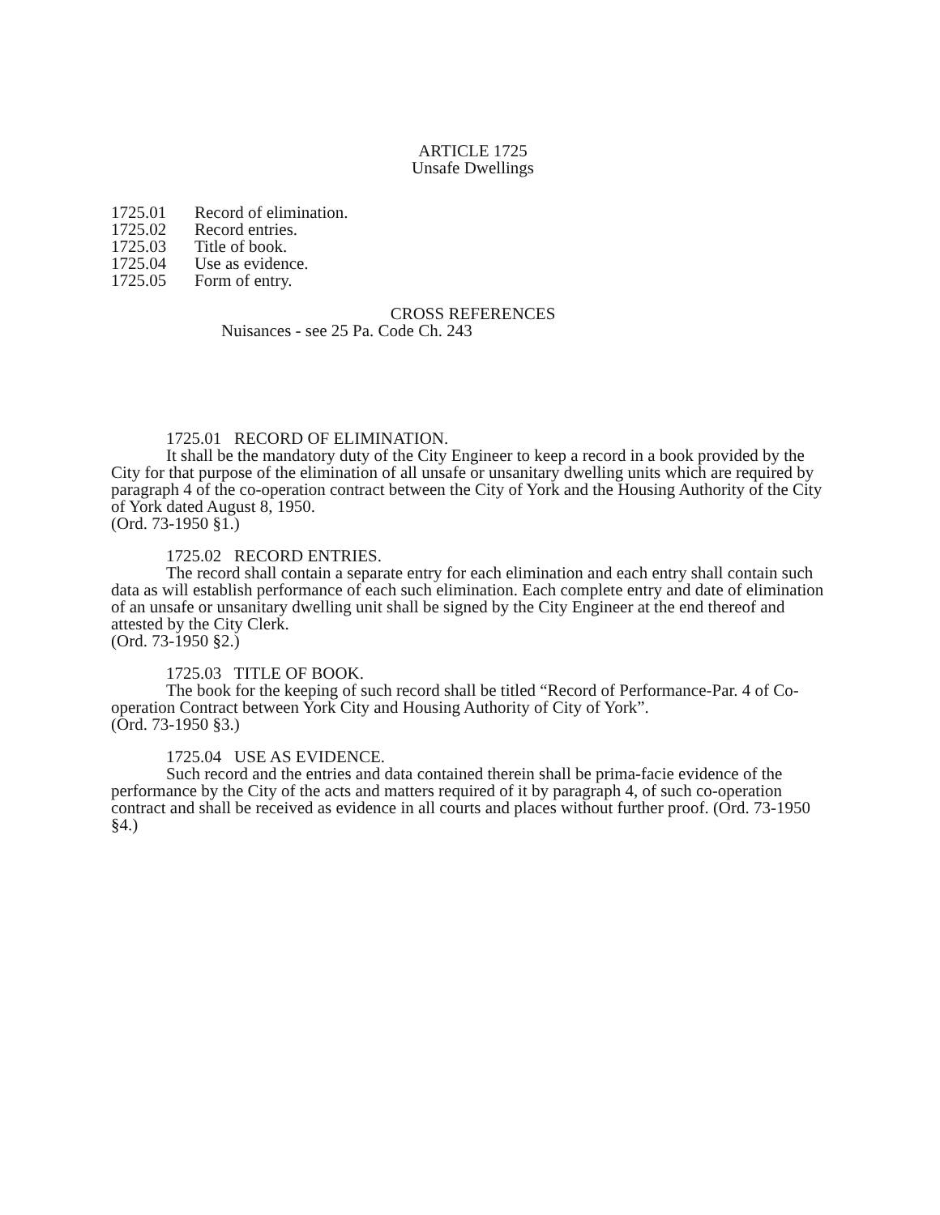ARTICLE 1725
Unsafe Dwellings
1725.01 Record of elimination.
1725.02 Record entries.
1725.03 Title of book.
1725.04 Use as evidence.
1725.05 Form of entry.
CROSS REFERENCES
Nuisances - see 25 Pa. Code Ch. 243
1725.01 RECORD OF ELIMINATION.
It shall be the mandatory duty of the City Engineer to keep a record in a book provided by the City for that purpose of the elimination of all unsafe or unsanitary dwelling units which are required by paragraph 4 of the co-operation contract between the City of York and the Housing Authority of the City of York dated August 8, 1950.
(Ord. 73-1950 §1.)
1725.02 RECORD ENTRIES.
The record shall contain a separate entry for each elimination and each entry shall contain such data as will establish performance of each such elimination. Each complete entry and date of elimination of an unsafe or unsanitary dwelling unit shall be signed by the City Engineer at the end thereof and attested by the City Clerk.
(Ord. 73-1950 §2.)
1725.03 TITLE OF BOOK.
The book for the keeping of such record shall be titled “Record of Performance-Par. 4 of Co-operation Contract between York City and Housing Authority of City of York”.
(Ord. 73-1950 §3.)
1725.04 USE AS EVIDENCE.
Such record and the entries and data contained therein shall be prima-facie evidence of the performance by the City of the acts and matters required of it by paragraph 4, of such co-operation contract and shall be received as evidence in all courts and places without further proof. (Ord. 73-1950 §4.)